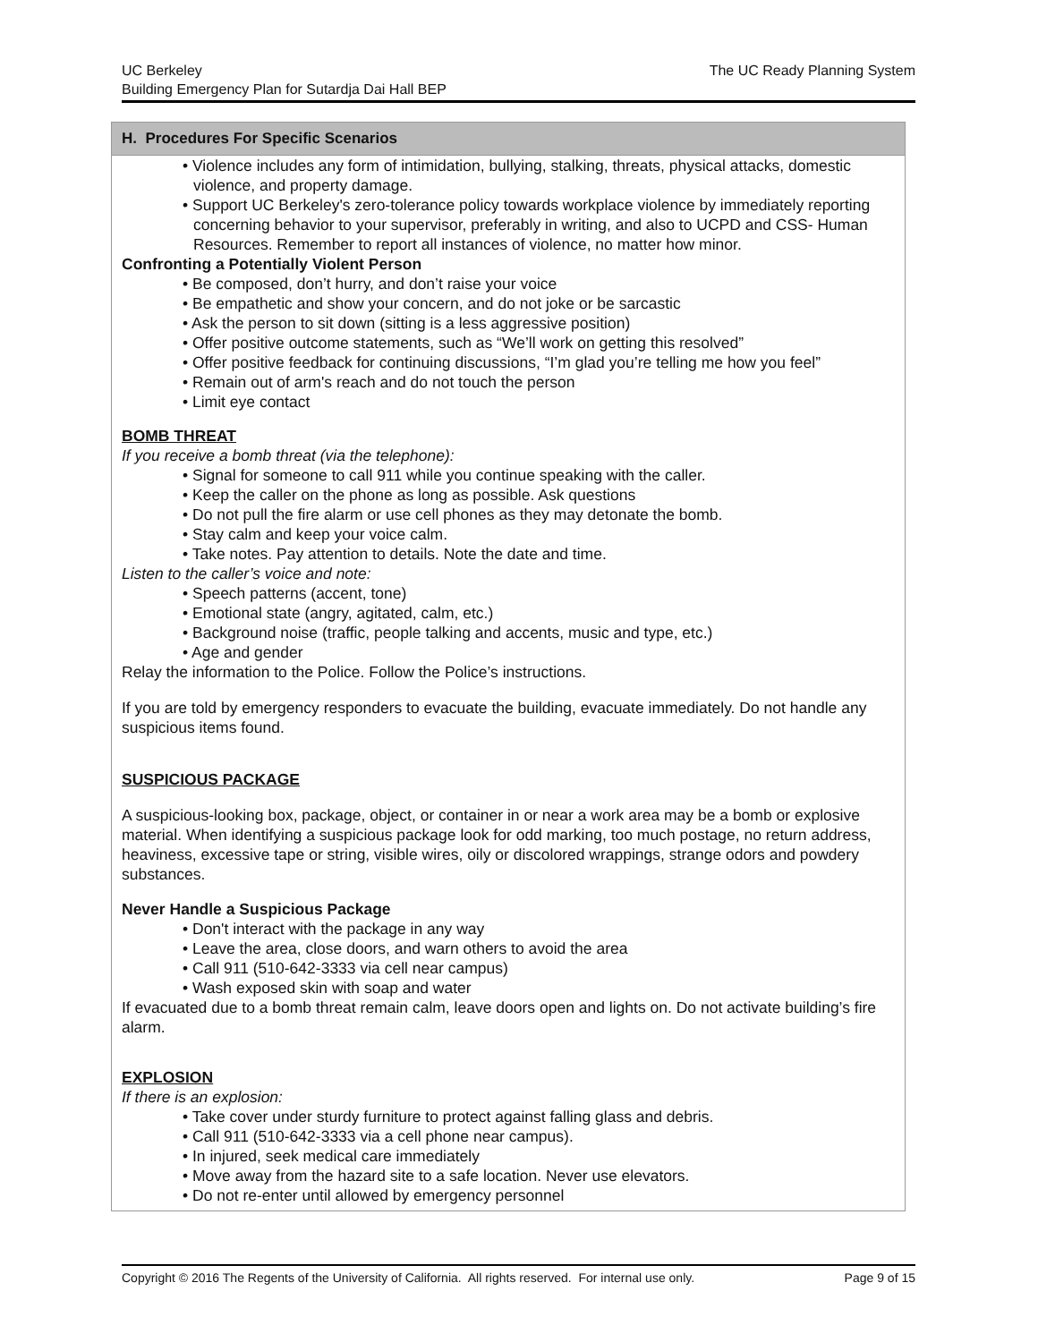The UC Ready Planning System UC Berkeley
Building Emergency Plan for Sutardja Dai Hall BEP
H. Procedures For Specific Scenarios
Violence includes any form of intimidation, bullying, stalking, threats, physical attacks, domestic violence, and property damage.
Support UC Berkeley's zero-tolerance policy towards workplace violence by immediately reporting concerning behavior to your supervisor, preferably in writing, and also to UCPD and CSS- Human Resources. Remember to report all instances of violence, no matter how minor.
Confronting a Potentially Violent Person
Be composed, don’t hurry, and don’t raise your voice
Be empathetic and show your concern, and do not joke or be sarcastic
Ask the person to sit down (sitting is a less aggressive position)
Offer positive outcome statements, such as “We’ll work on getting this resolved”
Offer positive feedback for continuing discussions, “I’m glad you’re telling me how you feel”
Remain out of arm's reach and do not touch the person
Limit eye contact
BOMB THREAT
If you receive a bomb threat (via the telephone):
Signal for someone to call 911 while you continue speaking with the caller.
Keep the caller on the phone as long as possible. Ask questions
Do not pull the fire alarm or use cell phones as they may detonate the bomb.
Stay calm and keep your voice calm.
Take notes. Pay attention to details. Note the date and time.
Listen to the caller’s voice and note:
Speech patterns (accent, tone)
Emotional state (angry, agitated, calm, etc.)
Background noise (traffic, people talking and accents, music and type, etc.)
Age and gender
Relay the information to the Police. Follow the Police’s instructions.
If you are told by emergency responders to evacuate the building, evacuate immediately. Do not handle any suspicious items found.
SUSPICIOUS PACKAGE
A suspicious-looking box, package, object, or container in or near a work area may be a bomb or explosive material. When identifying a suspicious package look for odd marking, too much postage, no return address, heaviness, excessive tape or string, visible wires, oily or discolored wrappings, strange odors and powdery substances.
Never Handle a Suspicious Package
Don't interact with the package in any way
Leave the area, close doors, and warn others to avoid the area
Call 911 (510-642-3333 via cell near campus)
Wash exposed skin with soap and water
If evacuated due to a bomb threat remain calm, leave doors open and lights on. Do not activate building’s fire alarm.
EXPLOSION
If there is an explosion:
Take cover under sturdy furniture to protect against falling glass and debris.
Call 911 (510-642-3333 via a cell phone near campus).
In injured, seek medical care immediately
Move away from the hazard site to a safe location. Never use elevators.
Do not re-enter until allowed by emergency personnel
Page 9 of 15 Copyright © 2016 The Regents of the University of California. All rights reserved. For internal use only.